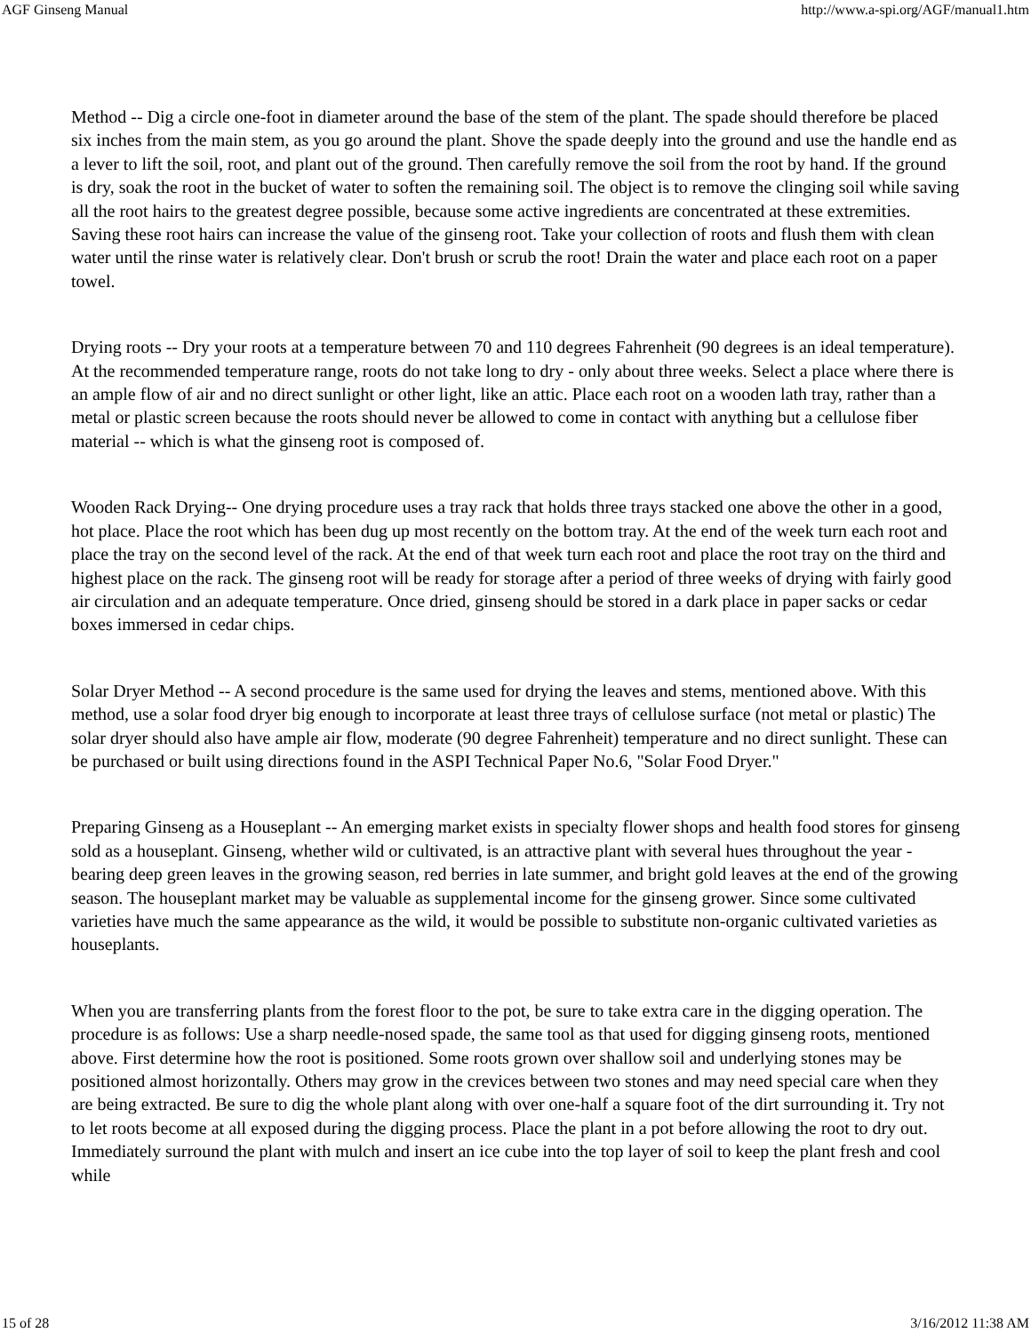AGF Ginseng Manual http://www.a-spi.org/AGF/manual1.htm
Method -- Dig a circle one-foot in diameter around the base of the stem of the plant. The spade should therefore be placed six inches from the main stem, as you go around the plant. Shove the spade deeply into the ground and use the handle end as a lever to lift the soil, root, and plant out of the ground. Then carefully remove the soil from the root by hand. If the ground is dry, soak the root in the bucket of water to soften the remaining soil. The object is to remove the clinging soil while saving all the root hairs to the greatest degree possible, because some active ingredients are concentrated at these extremities. Saving these root hairs can increase the value of the ginseng root. Take your collection of roots and flush them with clean water until the rinse water is relatively clear. Don't brush or scrub the root! Drain the water and place each root on a paper towel.
Drying roots -- Dry your roots at a temperature between 70 and 110 degrees Fahrenheit (90 degrees is an ideal temperature). At the recommended temperature range, roots do not take long to dry - only about three weeks. Select a place where there is an ample flow of air and no direct sunlight or other light, like an attic. Place each root on a wooden lath tray, rather than a metal or plastic screen because the roots should never be allowed to come in contact with anything but a cellulose fiber material -- which is what the ginseng root is composed of.
Wooden Rack Drying-- One drying procedure uses a tray rack that holds three trays stacked one above the other in a good, hot place. Place the root which has been dug up most recently on the bottom tray. At the end of the week turn each root and place the tray on the second level of the rack. At the end of that week turn each root and place the root tray on the third and highest place on the rack. The ginseng root will be ready for storage after a period of three weeks of drying with fairly good air circulation and an adequate temperature. Once dried, ginseng should be stored in a dark place in paper sacks or cedar boxes immersed in cedar chips.
Solar Dryer Method -- A second procedure is the same used for drying the leaves and stems, mentioned above. With this method, use a solar food dryer big enough to incorporate at least three trays of cellulose surface (not metal or plastic) The solar dryer should also have ample air flow, moderate (90 degree Fahrenheit) temperature and no direct sunlight. These can be purchased or built using directions found in the ASPI Technical Paper No.6, "Solar Food Dryer."
Preparing Ginseng as a Houseplant -- An emerging market exists in specialty flower shops and health food stores for ginseng sold as a houseplant. Ginseng, whether wild or cultivated, is an attractive plant with several hues throughout the year - bearing deep green leaves in the growing season, red berries in late summer, and bright gold leaves at the end of the growing season. The houseplant market may be valuable as supplemental income for the ginseng grower. Since some cultivated varieties have much the same appearance as the wild, it would be possible to substitute non-organic cultivated varieties as houseplants.
When you are transferring plants from the forest floor to the pot, be sure to take extra care in the digging operation. The procedure is as follows: Use a sharp needle-nosed spade, the same tool as that used for digging ginseng roots, mentioned above. First determine how the root is positioned. Some roots grown over shallow soil and underlying stones may be positioned almost horizontally. Others may grow in the crevices between two stones and may need special care when they are being extracted. Be sure to dig the whole plant along with over one-half a square foot of the dirt surrounding it. Try not to let roots become at all exposed during the digging process. Place the plant in a pot before allowing the root to dry out. Immediately surround the plant with mulch and insert an ice cube into the top layer of soil to keep the plant fresh and cool while
15 of 28 3/16/2012 11:38 AM